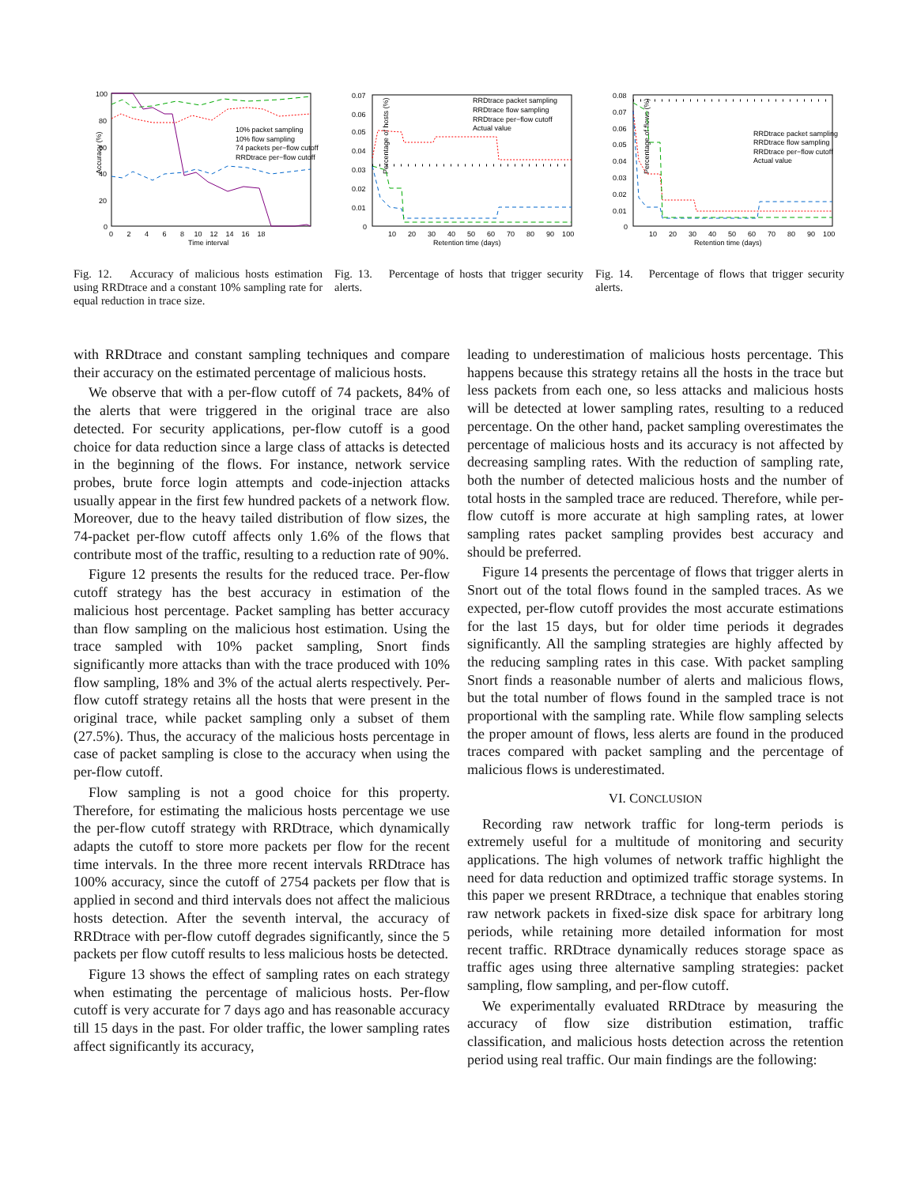Accuracy (%)
100
80
60
40
20
0
0 2 4 6 8 10 12 14 16 18
Time interval
10% packet sampling
10% flow sampling
74 packets per−flow cutoff
RRDtrace per−flow cutoff
Fig. 12. Accuracy of malicious hosts estimation using RRDtrace and a constant 10% sampling rate for equal reduction in trace size.
Percentage of hosts (%)
0.07
0.06
0.05
0.04
0.03
0.02
0.01
0
10 20 30 40 50 60 70 80 90 100
Retention time (days)
RRDtrace packet sampling
RRDtrace flow sampling
RRDtrace per−flow cutoff
Actual value
Fig. 13. Percentage of hosts that trigger security alerts.
Percentage of flows (%)
0.08
0.07
0.06
0.05
0.04
0.03
0.02
0.01
0
10 20 30 40 50 60 70 80 90 100
Retention time (days)
RRDtrace packet sampling
RRDtrace flow sampling
RRDtrace per−flow cutoff
Actual value
Fig. 14. Percentage of flows that trigger security alerts.
with RRDtrace and constant sampling techniques and compare their accuracy on the estimated percentage of malicious hosts.
We observe that with a per-flow cutoff of 74 packets, 84% of the alerts that were triggered in the original trace are also detected. For security applications, per-flow cutoff is a good choice for data reduction since a large class of attacks is detected in the beginning of the flows. For instance, network service probes, brute force login attempts and code-injection attacks usually appear in the first few hundred packets of a network flow. Moreover, due to the heavy tailed distribution of flow sizes, the 74-packet per-flow cutoff affects only 1.6% of the flows that contribute most of the traffic, resulting to a reduction rate of 90%.
Figure 12 presents the results for the reduced trace. Per-flow cutoff strategy has the best accuracy in estimation of the malicious host percentage. Packet sampling has better accuracy than flow sampling on the malicious host estimation. Using the trace sampled with 10% packet sampling, Snort finds significantly more attacks than with the trace produced with 10% flow sampling, 18% and 3% of the actual alerts respectively. Per-flow cutoff strategy retains all the hosts that were present in the original trace, while packet sampling only a subset of them (27.5%). Thus, the accuracy of the malicious hosts percentage in case of packet sampling is close to the accuracy when using the per-flow cutoff.
Flow sampling is not a good choice for this property. Therefore, for estimating the malicious hosts percentage we use the per-flow cutoff strategy with RRDtrace, which dynamically adapts the cutoff to store more packets per flow for the recent time intervals. In the three more recent intervals RRDtrace has 100% accuracy, since the cutoff of 2754 packets per flow that is applied in second and third intervals does not affect the malicious hosts detection. After the seventh interval, the accuracy of RRDtrace with per-flow cutoff degrades significantly, since the 5 packets per flow cutoff results to less malicious hosts be detected.
Figure 13 shows the effect of sampling rates on each strategy when estimating the percentage of malicious hosts. Per-flow cutoff is very accurate for 7 days ago and has reasonable accuracy till 15 days in the past. For older traffic, the lower sampling rates affect significantly its accuracy,
leading to underestimation of malicious hosts percentage. This happens because this strategy retains all the hosts in the trace but less packets from each one, so less attacks and malicious hosts will be detected at lower sampling rates, resulting to a reduced percentage. On the other hand, packet sampling overestimates the percentage of malicious hosts and its accuracy is not affected by decreasing sampling rates. With the reduction of sampling rate, both the number of detected malicious hosts and the number of total hosts in the sampled trace are reduced. Therefore, while per-flow cutoff is more accurate at high sampling rates, at lower sampling rates packet sampling provides best accuracy and should be preferred.
Figure 14 presents the percentage of flows that trigger alerts in Snort out of the total flows found in the sampled traces. As we expected, per-flow cutoff provides the most accurate estimations for the last 15 days, but for older time periods it degrades significantly. All the sampling strategies are highly affected by the reducing sampling rates in this case. With packet sampling Snort finds a reasonable number of alerts and malicious flows, but the total number of flows found in the sampled trace is not proportional with the sampling rate. While flow sampling selects the proper amount of flows, less alerts are found in the produced traces compared with packet sampling and the percentage of malicious flows is underestimated.
VI. CONCLUSION
Recording raw network traffic for long-term periods is extremely useful for a multitude of monitoring and security applications. The high volumes of network traffic highlight the need for data reduction and optimized traffic storage systems. In this paper we present RRDtrace, a technique that enables storing raw network packets in fixed-size disk space for arbitrary long periods, while retaining more detailed information for most recent traffic. RRDtrace dynamically reduces storage space as traffic ages using three alternative sampling strategies: packet sampling, flow sampling, and per-flow cutoff.
We experimentally evaluated RRDtrace by measuring the accuracy of flow size distribution estimation, traffic classification, and malicious hosts detection across the retention period using real traffic. Our main findings are the following: